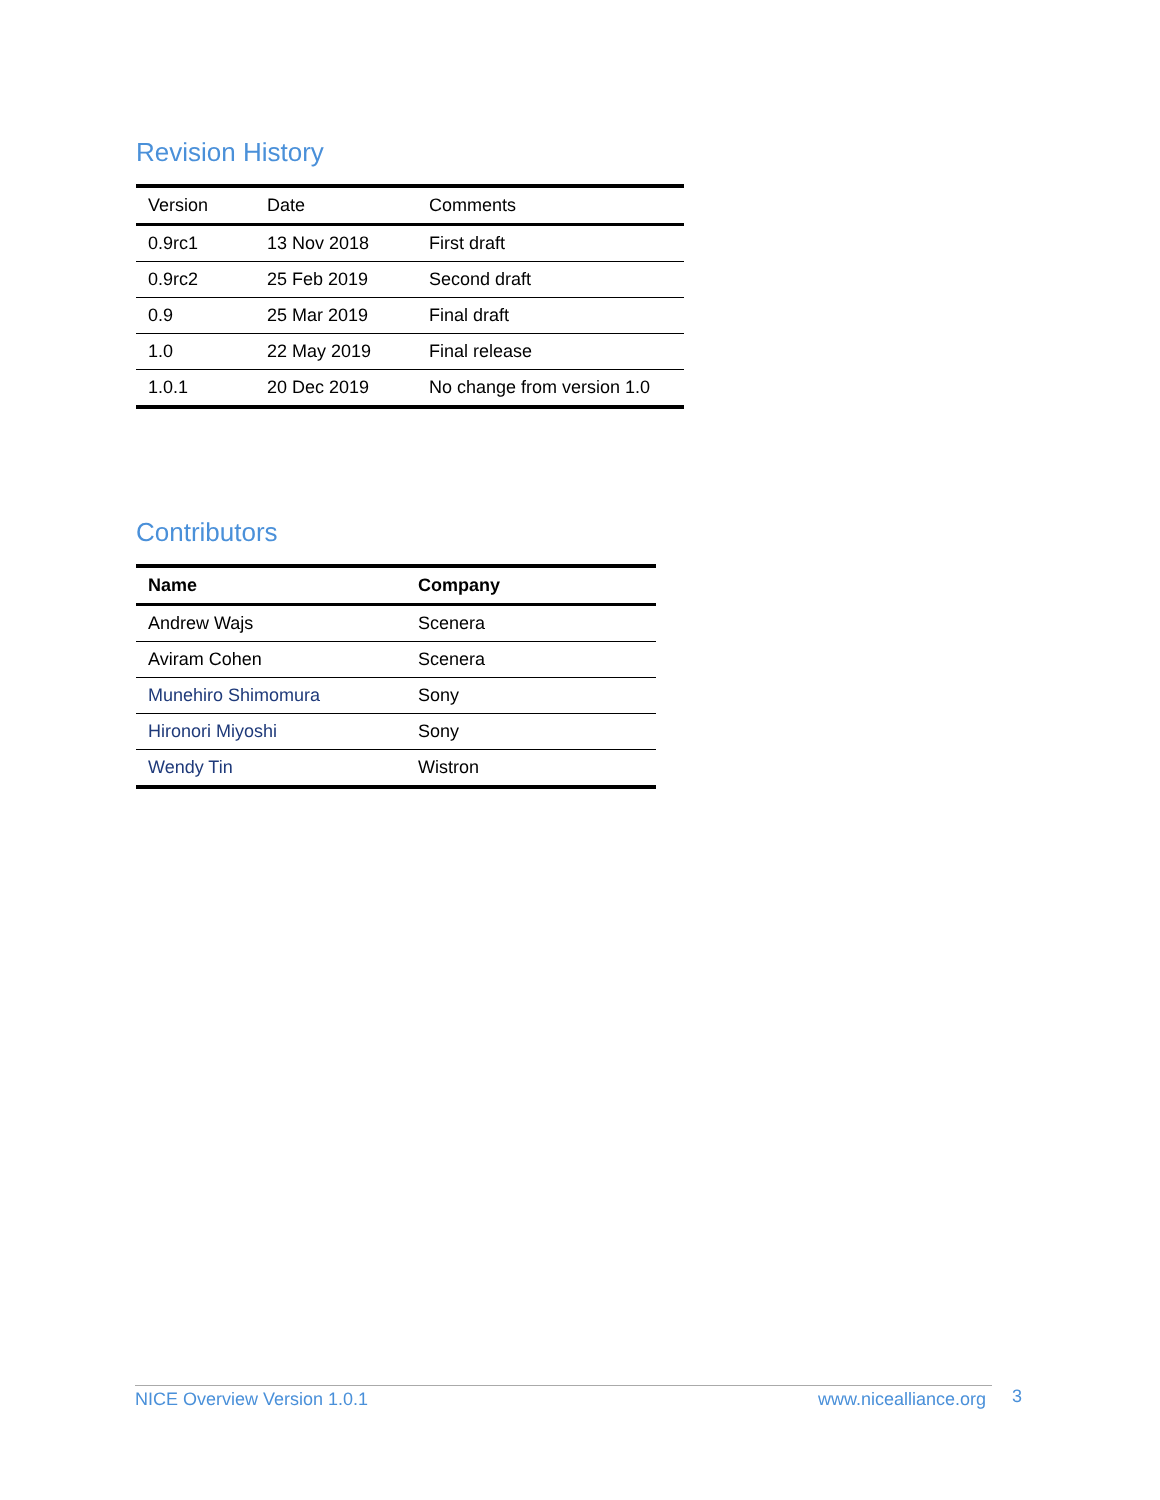Revision History
| Version | Date | Comments |
| --- | --- | --- |
| 0.9rc1 | 13 Nov 2018 | First draft |
| 0.9rc2 | 25 Feb 2019 | Second draft |
| 0.9 | 25 Mar 2019 | Final draft |
| 1.0 | 22 May 2019 | Final release |
| 1.0.1 | 20 Dec 2019 | No change from version 1.0 |
Contributors
| Name | Company |
| --- | --- |
| Andrew Wajs | Scenera |
| Aviram Cohen | Scenera |
| Munehiro Shimomura | Sony |
| Hironori Miyoshi | Sony |
| Wendy Tin | Wistron |
NICE Overview Version 1.0.1 www.nicealliance.org 3